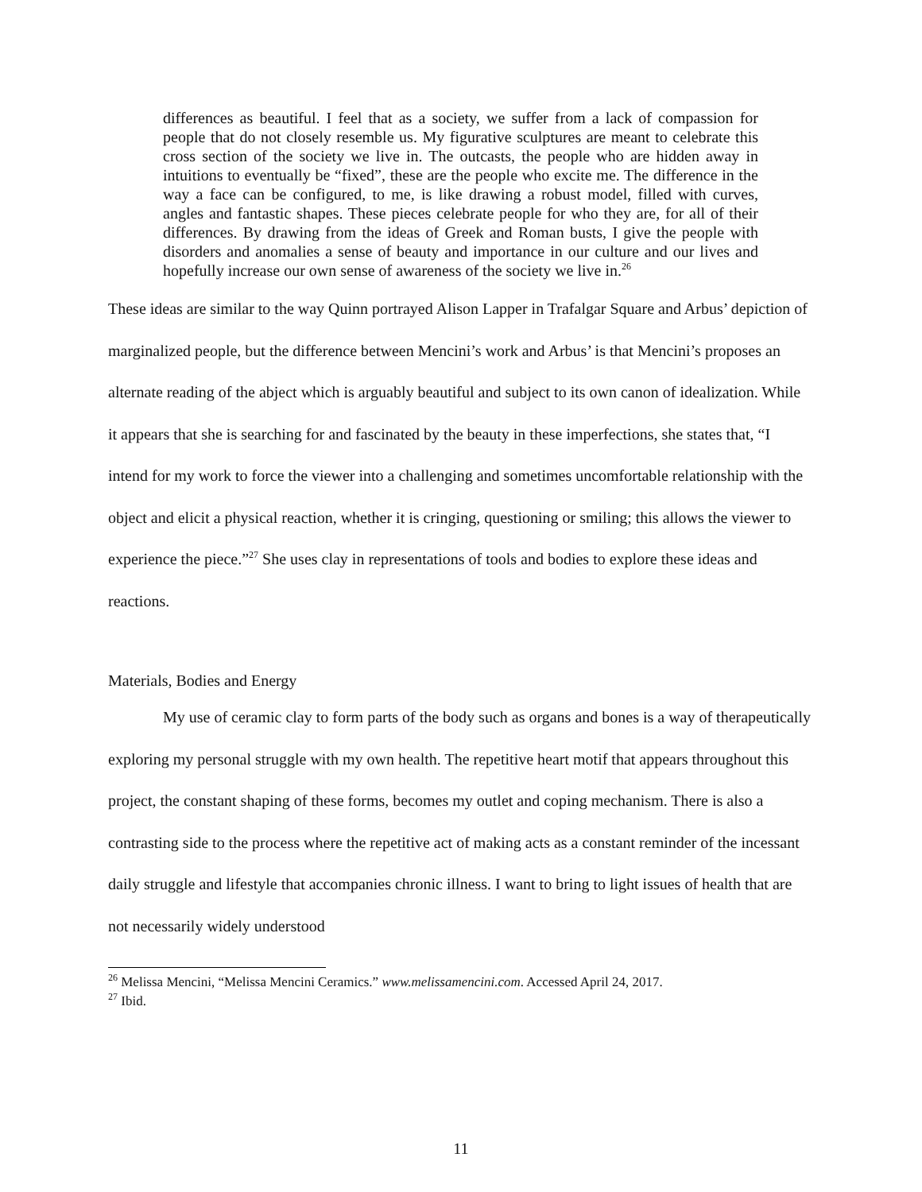differences as beautiful. I feel that as a society, we suffer from a lack of compassion for people that do not closely resemble us. My figurative sculptures are meant to celebrate this cross section of the society we live in. The outcasts, the people who are hidden away in intuitions to eventually be “fixed”, these are the people who excite me. The difference in the way a face can be configured, to me, is like drawing a robust model, filled with curves, angles and fantastic shapes. These pieces celebrate people for who they are, for all of their differences. By drawing from the ideas of Greek and Roman busts, I give the people with disorders and anomalies a sense of beauty and importance in our culture and our lives and hopefully increase our own sense of awareness of the society we live in.<sup>26</sup>
These ideas are similar to the way Quinn portrayed Alison Lapper in Trafalgar Square and Arbus’ depiction of marginalized people, but the difference between Mencini’s work and Arbus’ is that Mencini’s proposes an alternate reading of the abject which is arguably beautiful and subject to its own canon of idealization. While it appears that she is searching for and fascinated by the beauty in these imperfections, she states that, “I intend for my work to force the viewer into a challenging and sometimes uncomfortable relationship with the object and elicit a physical reaction, whether it is cringing, questioning or smiling; this allows the viewer to experience the piece.”<sup>27</sup> She uses clay in representations of tools and bodies to explore these ideas and reactions.
Materials, Bodies and Energy
My use of ceramic clay to form parts of the body such as organs and bones is a way of therapeutically exploring my personal struggle with my own health. The repetitive heart motif that appears throughout this project, the constant shaping of these forms, becomes my outlet and coping mechanism. There is also a contrasting side to the process where the repetitive act of making acts as a constant reminder of the incessant daily struggle and lifestyle that accompanies chronic illness. I want to bring to light issues of health that are not necessarily widely understood
<sup>26</sup> Melissa Mencini, “Melissa Mencini Ceramics.” www.melissamencini.com. Accessed April 24, 2017.
<sup>27</sup> Ibid.
11